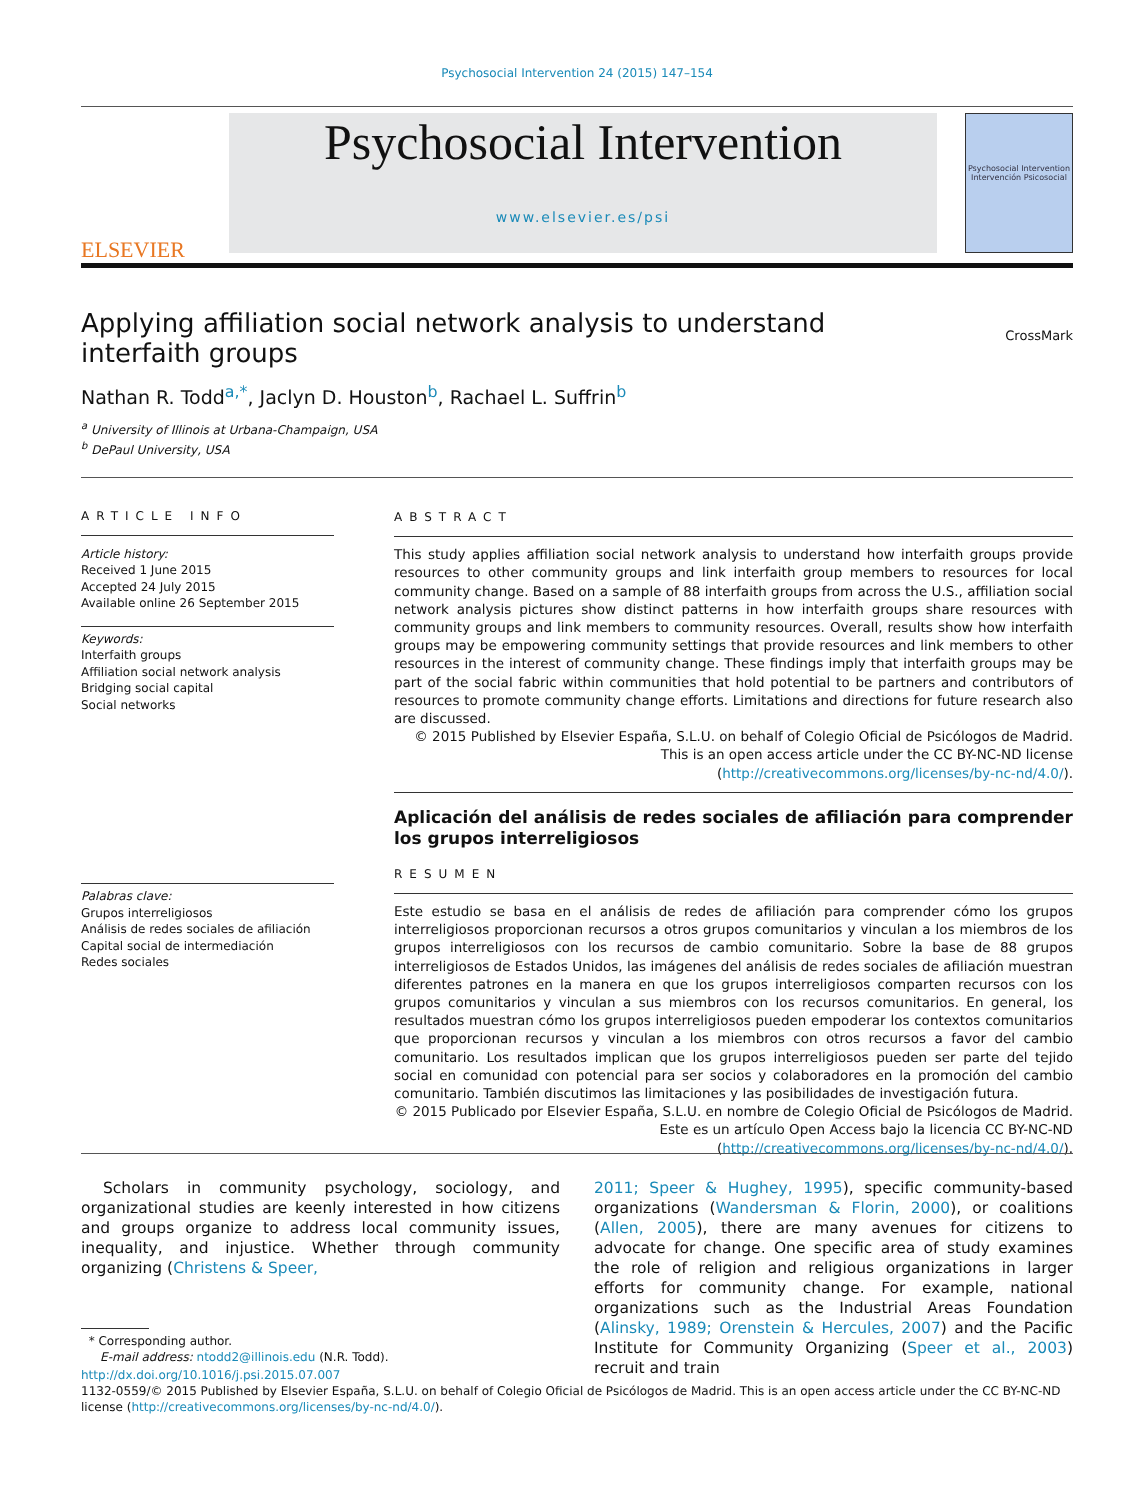Psychosocial Intervention 24 (2015) 147–154
ELSEVIER
Psychosocial Intervention
www.elsevier.es/psi
Psychosocial Intervention
Intervención Psicosocial
Applying affiliation social network analysis to understand interfaith groups
CrossMark
Nathan R. Todd<sup>a,*</sup>, Jaclyn D. Houston<sup>b</sup>, Rachael L. Suffrin<sup>b</sup>
<sup>a</sup> University of Illinois at Urbana-Champaign, USA
<sup>b</sup> DePaul University, USA
ARTICLE INFO
Article history:
Received 1 June 2015
Accepted 24 July 2015
Available online 26 September 2015
Keywords:
Interfaith groups
Affiliation social network analysis
Bridging social capital
Social networks
Palabras clave:
Grupos interreligiosos
Análisis de redes sociales de afiliación
Capital social de intermediación
Redes sociales
ABSTRACT
This study applies affiliation social network analysis to understand how interfaith groups provide resources to other community groups and link interfaith group members to resources for local community change. Based on a sample of 88 interfaith groups from across the U.S., affiliation social network analysis pictures show distinct patterns in how interfaith groups share resources with community groups and link members to community resources. Overall, results show how interfaith groups may be empowering community settings that provide resources and link members to other resources in the interest of community change. These findings imply that interfaith groups may be part of the social fabric within communities that hold potential to be partners and contributors of resources to promote community change efforts. Limitations and directions for future research also are discussed.
© 2015 Published by Elsevier España, S.L.U. on behalf of Colegio Oficial de Psicólogos de Madrid. This is an open access article under the CC BY-NC-ND license (http://creativecommons.org/licenses/by-nc-nd/4.0/).
Aplicación del análisis de redes sociales de afiliación para comprender los grupos interreligiosos
RESUMEN
Este estudio se basa en el análisis de redes de afiliación para comprender cómo los grupos interreligiosos proporcionan recursos a otros grupos comunitarios y vinculan a los miembros de los grupos interreligiosos con los recursos de cambio comunitario. Sobre la base de 88 grupos interreligiosos de Estados Unidos, las imágenes del análisis de redes sociales de afiliación muestran diferentes patrones en la manera en que los grupos interreligiosos comparten recursos con los grupos comunitarios y vinculan a sus miembros con los recursos comunitarios. En general, los resultados muestran cómo los grupos interreligiosos pueden empoderar los contextos comunitarios que proporcionan recursos y vinculan a los miembros con otros recursos a favor del cambio comunitario. Los resultados implican que los grupos interreligiosos pueden ser parte del tejido social en comunidad con potencial para ser socios y colaboradores en la promoción del cambio comunitario. También discutimos las limitaciones y las posibilidades de investigación futura.
© 2015 Publicado por Elsevier España, S.L.U. en nombre de Colegio Oficial de Psicólogos de Madrid. Este es un artículo Open Access bajo la licencia CC BY-NC-ND (http://creativecommons.org/licenses/by-nc-nd/4.0/).
Scholars in community psychology, sociology, and organizational studies are keenly interested in how citizens and groups organize to address local community issues, inequality, and injustice. Whether through community organizing (Christens & Speer,
* Corresponding author.
E-mail address: ntodd2@illinois.edu (N.R. Todd).
2011; Speer & Hughey, 1995), specific community-based organizations (Wandersman & Florin, 2000), or coalitions (Allen, 2005), there are many avenues for citizens to advocate for change. One specific area of study examines the role of religion and religious organizations in larger efforts for community change. For example, national organizations such as the Industrial Areas Foundation (Alinsky, 1989; Orenstein & Hercules, 2007) and the Pacific Institute for Community Organizing (Speer et al., 2003) recruit and train
http://dx.doi.org/10.1016/j.psi.2015.07.007
1132-0559/© 2015 Published by Elsevier España, S.L.U. on behalf of Colegio Oficial de Psicólogos de Madrid. This is an open access article under the CC BY-NC-ND license (http://creativecommons.org/licenses/by-nc-nd/4.0/).